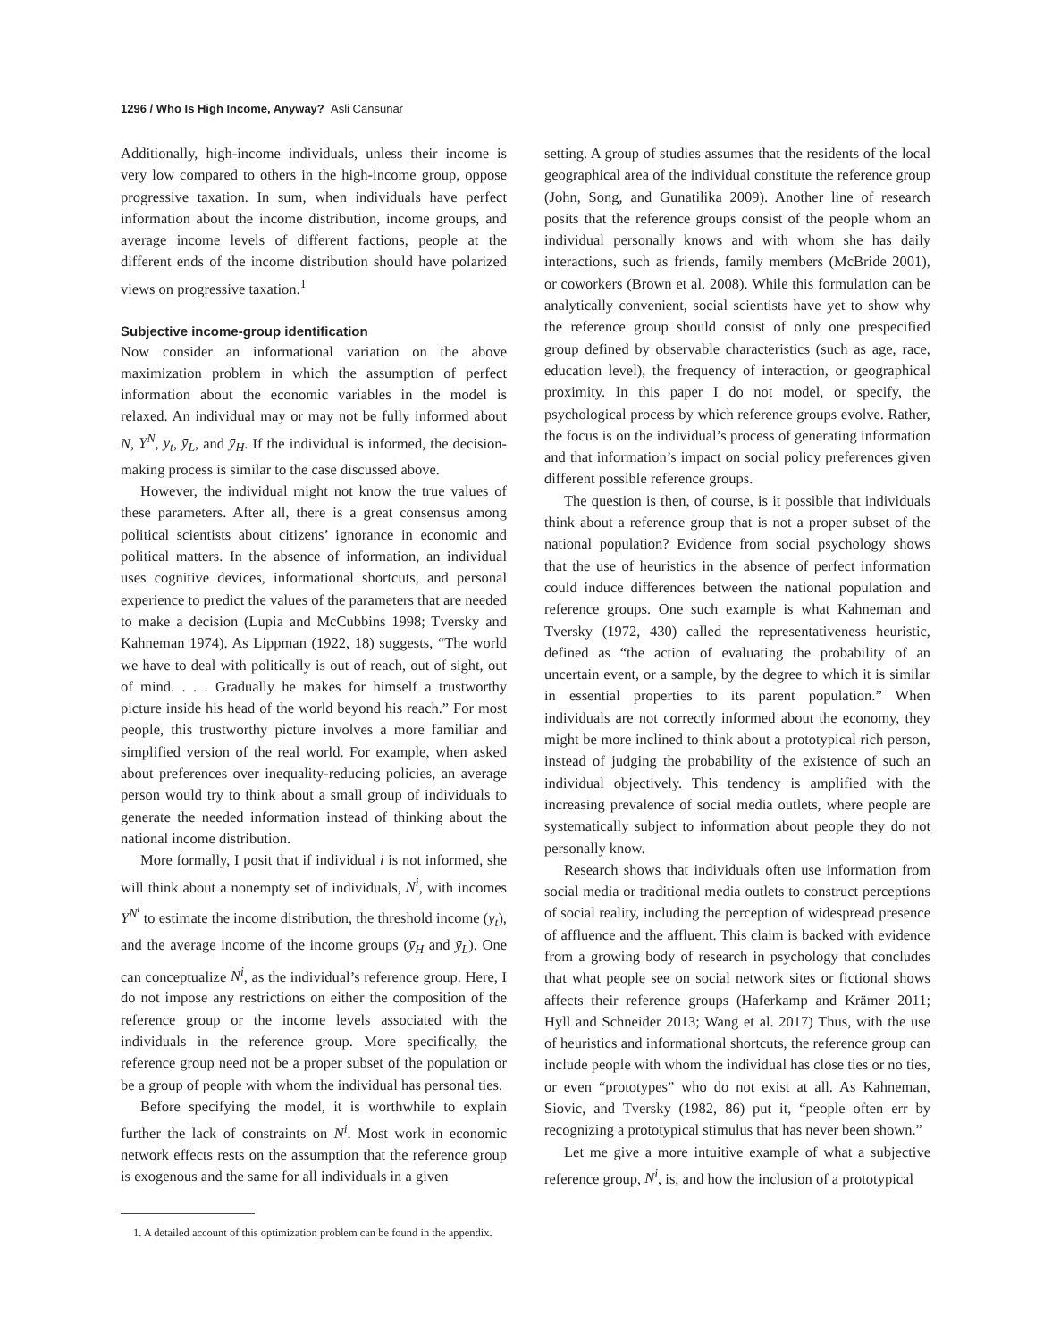1296 / Who Is High Income, Anyway? Asli Cansunar
Additionally, high-income individuals, unless their income is very low compared to others in the high-income group, oppose progressive taxation. In sum, when individuals have perfect information about the income distribution, income groups, and average income levels of different factions, people at the different ends of the income distribution should have polarized views on progressive taxation.<sup>1</sup>
Subjective income-group identification
Now consider an informational variation on the above maximization problem in which the assumption of perfect information about the economic variables in the model is relaxed. An individual may or may not be fully informed about N, Y<sup>N</sup>, y<sub>t</sub>, ȳ<sub>L</sub>, and ȳ<sub>H</sub>. If the individual is informed, the decision-making process is similar to the case discussed above.
However, the individual might not know the true values of these parameters. After all, there is a great consensus among political scientists about citizens’ ignorance in economic and political matters. In the absence of information, an individual uses cognitive devices, informational shortcuts, and personal experience to predict the values of the parameters that are needed to make a decision (Lupia and McCubbins 1998; Tversky and Kahneman 1974). As Lippman (1922, 18) suggests, “The world we have to deal with politically is out of reach, out of sight, out of mind. . . . Gradually he makes for himself a trustworthy picture inside his head of the world beyond his reach.” For most people, this trustworthy picture involves a more familiar and simplified version of the real world. For example, when asked about preferences over inequality-reducing policies, an average person would try to think about a small group of individuals to generate the needed information instead of thinking about the national income distribution.
More formally, I posit that if individual i is not informed, she will think about a nonempty set of individuals, N<sup>i</sup>, with incomes Y<sup>N<sup>i</sup></sup> to estimate the income distribution, the threshold income (y<sub>t</sub>), and the average income of the income groups (ȳ<sub>H</sub> and ȳ<sub>L</sub>). One can conceptualize N<sup>i</sup>, as the individual’s reference group. Here, I do not impose any restrictions on either the composition of the reference group or the income levels associated with the individuals in the reference group. More specifically, the reference group need not be a proper subset of the population or be a group of people with whom the individual has personal ties.
Before specifying the model, it is worthwhile to explain further the lack of constraints on N<sup>i</sup>. Most work in economic network effects rests on the assumption that the reference group is exogenous and the same for all individuals in a given
1. A detailed account of this optimization problem can be found in the appendix.
setting. A group of studies assumes that the residents of the local geographical area of the individual constitute the reference group (John, Song, and Gunatilika 2009). Another line of research posits that the reference groups consist of the people whom an individual personally knows and with whom she has daily interactions, such as friends, family members (McBride 2001), or coworkers (Brown et al. 2008). While this formulation can be analytically convenient, social scientists have yet to show why the reference group should consist of only one prespecified group defined by observable characteristics (such as age, race, education level), the frequency of interaction, or geographical proximity. In this paper I do not model, or specify, the psychological process by which reference groups evolve. Rather, the focus is on the individual’s process of generating information and that information’s impact on social policy preferences given different possible reference groups.
The question is then, of course, is it possible that individuals think about a reference group that is not a proper subset of the national population? Evidence from social psychology shows that the use of heuristics in the absence of perfect information could induce differences between the national population and reference groups. One such example is what Kahneman and Tversky (1972, 430) called the representativeness heuristic, defined as “the action of evaluating the probability of an uncertain event, or a sample, by the degree to which it is similar in essential properties to its parent population.” When individuals are not correctly informed about the economy, they might be more inclined to think about a prototypical rich person, instead of judging the probability of the existence of such an individual objectively. This tendency is amplified with the increasing prevalence of social media outlets, where people are systematically subject to information about people they do not personally know.
Research shows that individuals often use information from social media or traditional media outlets to construct perceptions of social reality, including the perception of widespread presence of affluence and the affluent. This claim is backed with evidence from a growing body of research in psychology that concludes that what people see on social network sites or fictional shows affects their reference groups (Haferkamp and Krämer 2011; Hyll and Schneider 2013; Wang et al. 2017) Thus, with the use of heuristics and informational shortcuts, the reference group can include people with whom the individual has close ties or no ties, or even “prototypes” who do not exist at all. As Kahneman, Siovic, and Tversky (1982, 86) put it, “people often err by recognizing a prototypical stimulus that has never been shown.”
Let me give a more intuitive example of what a subjective reference group, N<sup>i</sup>, is, and how the inclusion of a prototypical